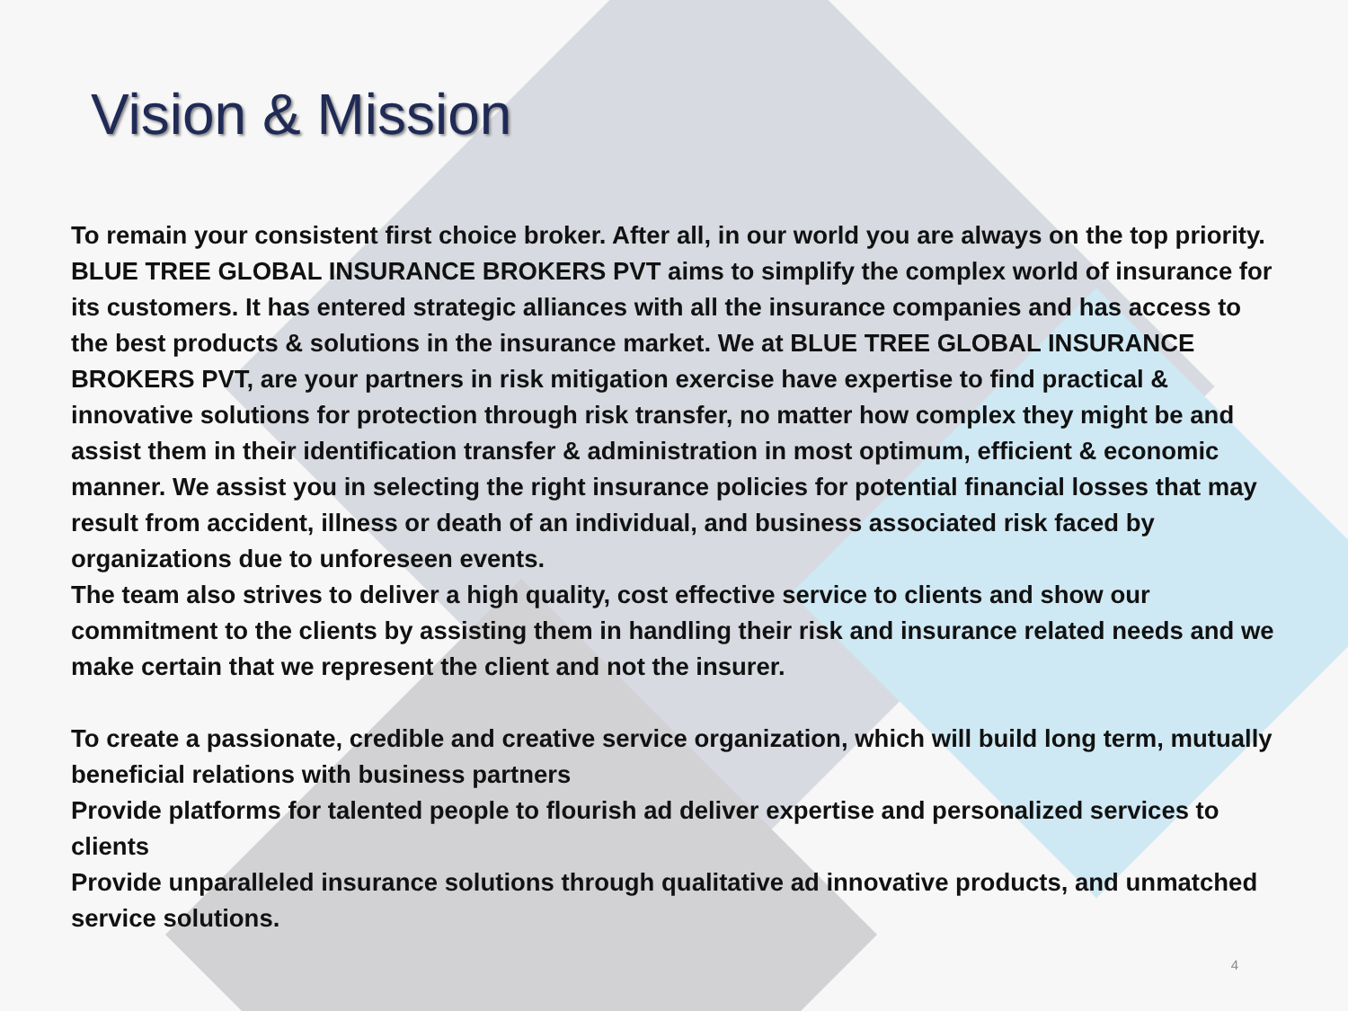Vision & Mission
To remain your consistent first choice broker. After all, in our world you are always on the top priority. BLUE TREE GLOBAL INSURANCE BROKERS PVT aims to simplify the complex world of insurance for its customers. It has entered strategic alliances with all the insurance companies and has access to the best products & solutions in the insurance market. We at BLUE TREE GLOBAL INSURANCE BROKERS PVT, are your partners in risk mitigation exercise have expertise to find practical & innovative solutions for protection through risk transfer, no matter how complex they might be and assist them in their identification transfer & administration in most optimum, efficient & economic manner. We assist you in selecting the right insurance policies for potential financial losses that may result from accident, illness or death of an individual, and business associated risk faced by organizations due to unforeseen events.
The team also strives to deliver a high quality, cost effective service to clients and show our commitment to the clients by assisting them in handling their risk and insurance related needs and we make certain that we represent the client and not the insurer.
To create a passionate, credible and creative service organization, which will build long term, mutually beneficial relations with business partners
Provide platforms for talented people to flourish ad deliver expertise and personalized services to clients
Provide unparalleled insurance solutions through qualitative ad innovative products, and unmatched service solutions.
4